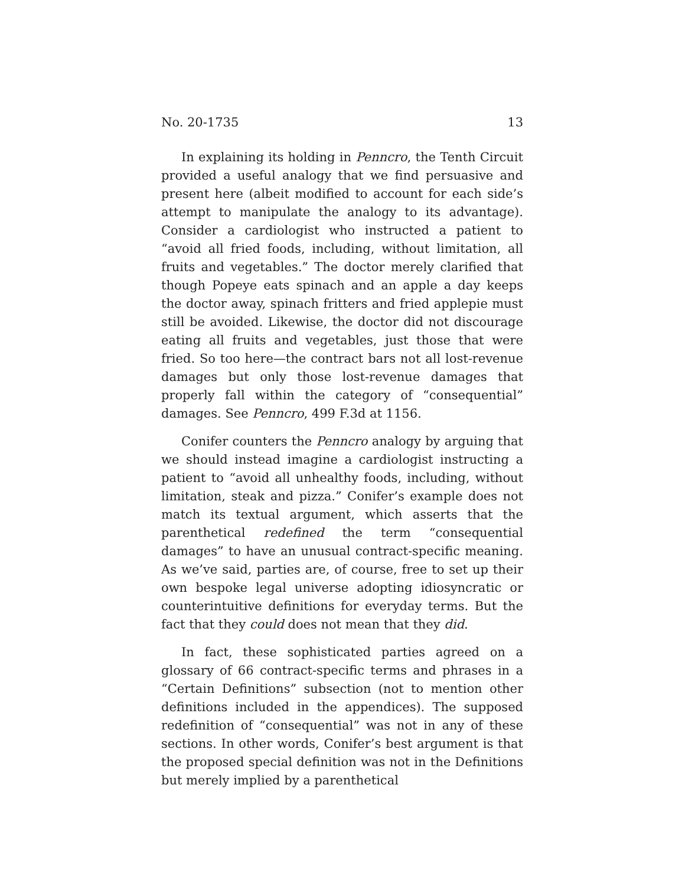No. 20-1735 13
In explaining its holding in Penncro, the Tenth Circuit provided a useful analogy that we find persuasive and present here (albeit modified to account for each side’s attempt to manipulate the analogy to its advantage). Consider a cardiologist who instructed a patient to “avoid all fried foods, including, without limitation, all fruits and vegetables.” The doctor merely clarified that though Popeye eats spinach and an apple a day keeps the doctor away, spinach fritters and fried applepie must still be avoided. Likewise, the doctor did not discourage eating all fruits and vegetables, just those that were fried. So too here—the contract bars not all lost-revenue damages but only those lost-revenue damages that properly fall within the category of “consequential” damages. See Penncro, 499 F.3d at 1156.
Conifer counters the Penncro analogy by arguing that we should instead imagine a cardiologist instructing a patient to “avoid all unhealthy foods, including, without limitation, steak and pizza.” Conifer’s example does not match its textual argument, which asserts that the parenthetical redefined the term “consequential damages” to have an unusual contract-specific meaning. As we’ve said, parties are, of course, free to set up their own bespoke legal universe adopting idiosyncratic or counterintuitive definitions for everyday terms. But the fact that they could does not mean that they did.
In fact, these sophisticated parties agreed on a glossary of 66 contract-specific terms and phrases in a “Certain Definitions” subsection (not to mention other definitions included in the appendices). The supposed redefinition of “consequential” was not in any of these sections. In other words, Conifer’s best argument is that the proposed special definition was not in the Definitions but merely implied by a parenthetical